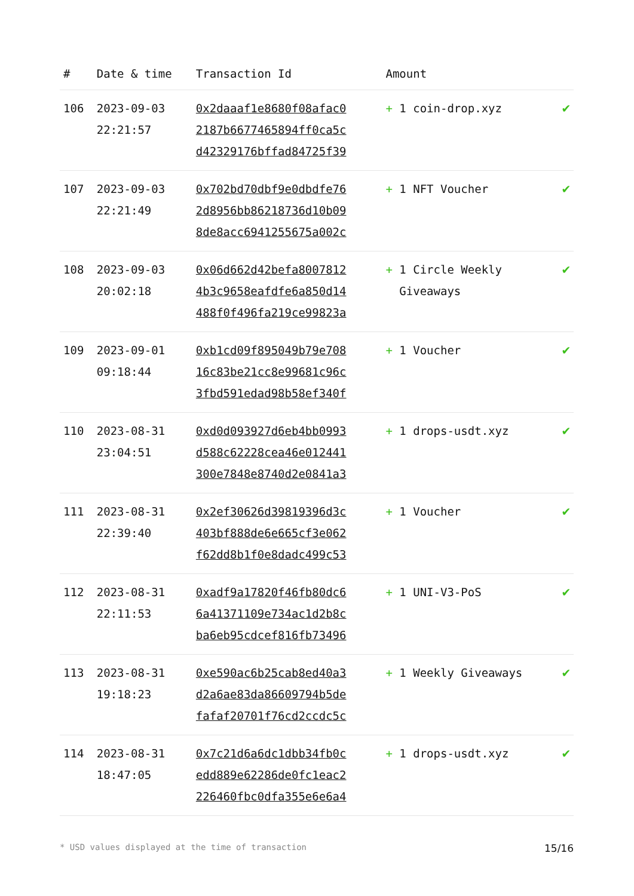| # | Date & time | Transaction Id | Amount | |
| --- | --- | --- | --- | --- |
| 106 | 2023-09-03 22:21:57 | 0x2daaaf1e8680f08afac0 2187b6677465894ff0ca5c d42329176bffad84725f39 | + 1 coin-drop.xyz | ✔ |
| 107 | 2023-09-03 22:21:49 | 0x702bd70dbf9e0dbdfe76 2d8956bb86218736d10b09 8de8acc6941255675a002c | + 1 NFT Voucher | ✔ |
| 108 | 2023-09-03 20:02:18 | 0x06d662d42befa8007812 4b3c9658eafdfe6a850d14 488f0f496fa219ce99823a | + 1 Circle Weekly Giveaways | ✔ |
| 109 | 2023-09-01 09:18:44 | 0xb1cd09f895049b79e708 16c83be21cc8e99681c96c 3fbd591edad98b58ef340f | + 1 Voucher | ✔ |
| 110 | 2023-08-31 23:04:51 | 0xd0d093927d6eb4bb0993 d588c62228cea46e012441 300e7848e8740d2e0841a3 | + 1 drops-usdt.xyz | ✔ |
| 111 | 2023-08-31 22:39:40 | 0x2ef30626d39819396d3c 403bf888de6e665cf3e062 f62dd8b1f0e8dadc499c53 | + 1 Voucher | ✔ |
| 112 | 2023-08-31 22:11:53 | 0xadf9a17820f46fb80dc6 6a41371109e734ac1d2b8c ba6eb95cdcef816fb73496 | + 1 UNI-V3-PoS | ✔ |
| 113 | 2023-08-31 19:18:23 | 0xe590ac6b25cab8ed40a3 d2a6ae83da86609794b5de fafaf20701f76cd2ccdc5c | + 1 Weekly Giveaways | ✔ |
| 114 | 2023-08-31 18:47:05 | 0x7c21d6a6dc1dbb34fb0c edd889e62286de0fc1eac2 226460fbc0dfa355e6e6a4 | + 1 drops-usdt.xyz | ✔ |
* USD values displayed at the time of transaction 15/16